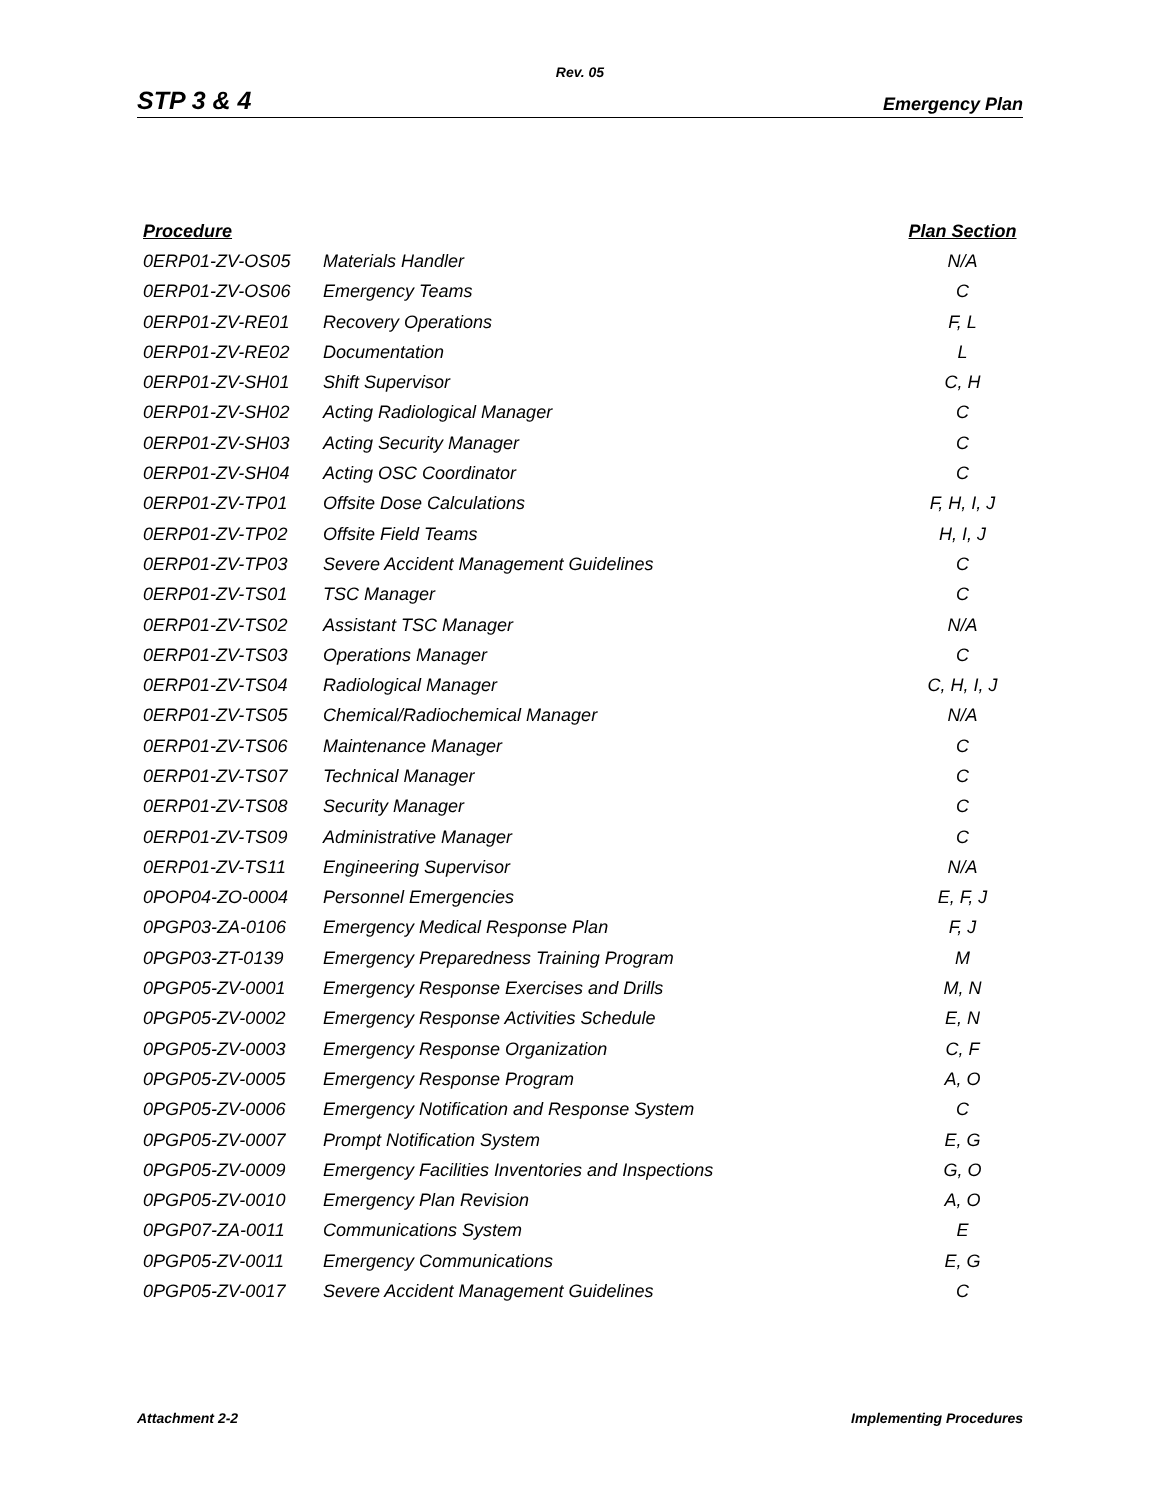Rev. 05
STP 3 & 4 Emergency Plan
| Procedure | | Plan Section |
| --- | --- | --- |
| 0ERP01-ZV-OS05 | Materials Handler | N/A |
| 0ERP01-ZV-OS06 | Emergency Teams | C |
| 0ERP01-ZV-RE01 | Recovery Operations | F, L |
| 0ERP01-ZV-RE02 | Documentation | L |
| 0ERP01-ZV-SH01 | Shift Supervisor | C, H |
| 0ERP01-ZV-SH02 | Acting Radiological Manager | C |
| 0ERP01-ZV-SH03 | Acting Security Manager | C |
| 0ERP01-ZV-SH04 | Acting OSC Coordinator | C |
| 0ERP01-ZV-TP01 | Offsite Dose Calculations | F, H, I, J |
| 0ERP01-ZV-TP02 | Offsite Field Teams | H, I, J |
| 0ERP01-ZV-TP03 | Severe Accident Management Guidelines | C |
| 0ERP01-ZV-TS01 | TSC Manager | C |
| 0ERP01-ZV-TS02 | Assistant TSC Manager | N/A |
| 0ERP01-ZV-TS03 | Operations Manager | C |
| 0ERP01-ZV-TS04 | Radiological Manager | C, H, I, J |
| 0ERP01-ZV-TS05 | Chemical/Radiochemical Manager | N/A |
| 0ERP01-ZV-TS06 | Maintenance Manager | C |
| 0ERP01-ZV-TS07 | Technical Manager | C |
| 0ERP01-ZV-TS08 | Security Manager | C |
| 0ERP01-ZV-TS09 | Administrative Manager | C |
| 0ERP01-ZV-TS11 | Engineering Supervisor | N/A |
| 0POP04-ZO-0004 | Personnel Emergencies | E, F, J |
| 0PGP03-ZA-0106 | Emergency Medical Response Plan | F, J |
| 0PGP03-ZT-0139 | Emergency Preparedness Training Program | M |
| 0PGP05-ZV-0001 | Emergency Response Exercises and Drills | M, N |
| 0PGP05-ZV-0002 | Emergency Response Activities Schedule | E, N |
| 0PGP05-ZV-0003 | Emergency Response Organization | C, F |
| 0PGP05-ZV-0005 | Emergency Response Program | A, O |
| 0PGP05-ZV-0006 | Emergency Notification and Response System | C |
| 0PGP05-ZV-0007 | Prompt Notification System | E, G |
| 0PGP05-ZV-0009 | Emergency Facilities Inventories and Inspections | G, O |
| 0PGP05-ZV-0010 | Emergency Plan Revision | A, O |
| 0PGP07-ZA-0011 | Communications System | E |
| 0PGP05-ZV-0011 | Emergency Communications | E, G |
| 0PGP05-ZV-0017 | Severe Accident Management Guidelines | C |
Attachment 2-2 Implementing Procedures